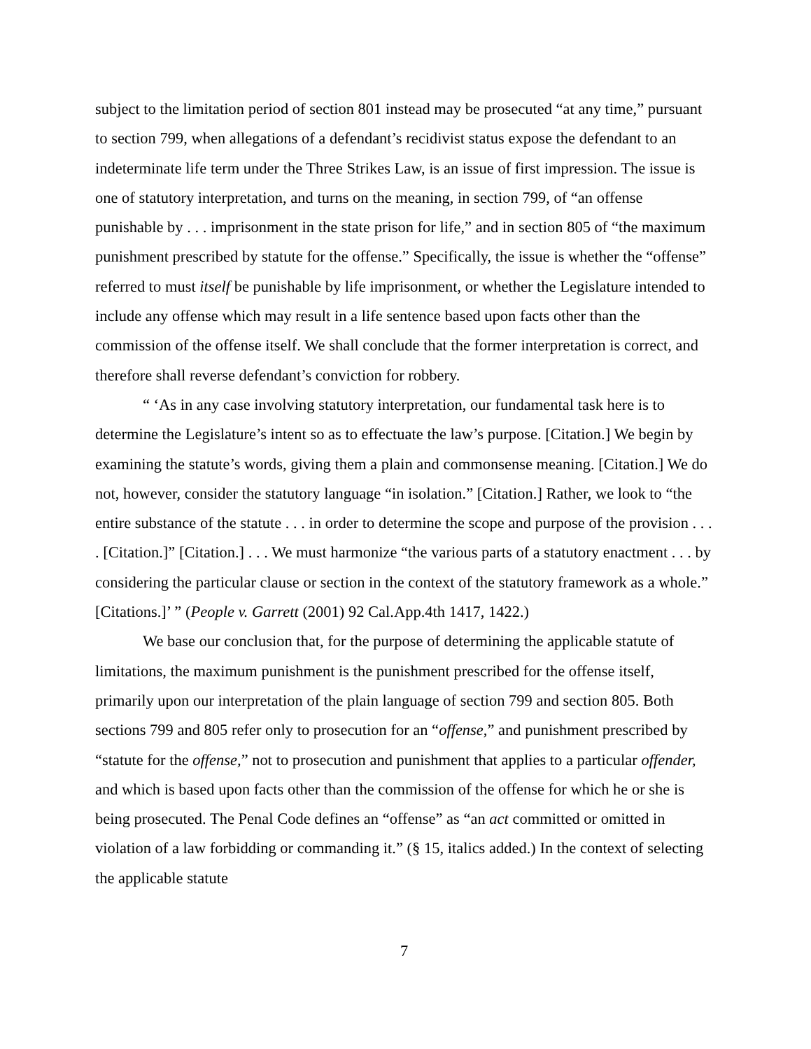subject to the limitation period of section 801 instead may be prosecuted “at any time,” pursuant to section 799, when allegations of a defendant’s recidivist status expose the defendant to an indeterminate life term under the Three Strikes Law, is an issue of first impression. The issue is one of statutory interpretation, and turns on the meaning, in section 799, of “an offense punishable by . . . imprisonment in the state prison for life,” and in section 805 of “the maximum punishment prescribed by statute for the offense.” Specifically, the issue is whether the “offense” referred to must itself be punishable by life imprisonment, or whether the Legislature intended to include any offense which may result in a life sentence based upon facts other than the commission of the offense itself. We shall conclude that the former interpretation is correct, and therefore shall reverse defendant’s conviction for robbery.
“ ‘As in any case involving statutory interpretation, our fundamental task here is to determine the Legislature’s intent so as to effectuate the law’s purpose. [Citation.] We begin by examining the statute’s words, giving them a plain and commonsense meaning. [Citation.] We do not, however, consider the statutory language “in isolation.” [Citation.] Rather, we look to “the entire substance of the statute . . . in order to determine the scope and purpose of the provision . . . . [Citation.]” [Citation.] . . . We must harmonize “the various parts of a statutory enactment . . . by considering the particular clause or section in the context of the statutory framework as a whole.” [Citations.]’ ” (People v. Garrett (2001) 92 Cal.App.4th 1417, 1422.)
We base our conclusion that, for the purpose of determining the applicable statute of limitations, the maximum punishment is the punishment prescribed for the offense itself, primarily upon our interpretation of the plain language of section 799 and section 805. Both sections 799 and 805 refer only to prosecution for an “offense,” and punishment prescribed by “statute for the offense,” not to prosecution and punishment that applies to a particular offender, and which is based upon facts other than the commission of the offense for which he or she is being prosecuted. The Penal Code defines an “offense” as “an act committed or omitted in violation of a law forbidding or commanding it.” (§ 15, italics added.) In the context of selecting the applicable statute
7